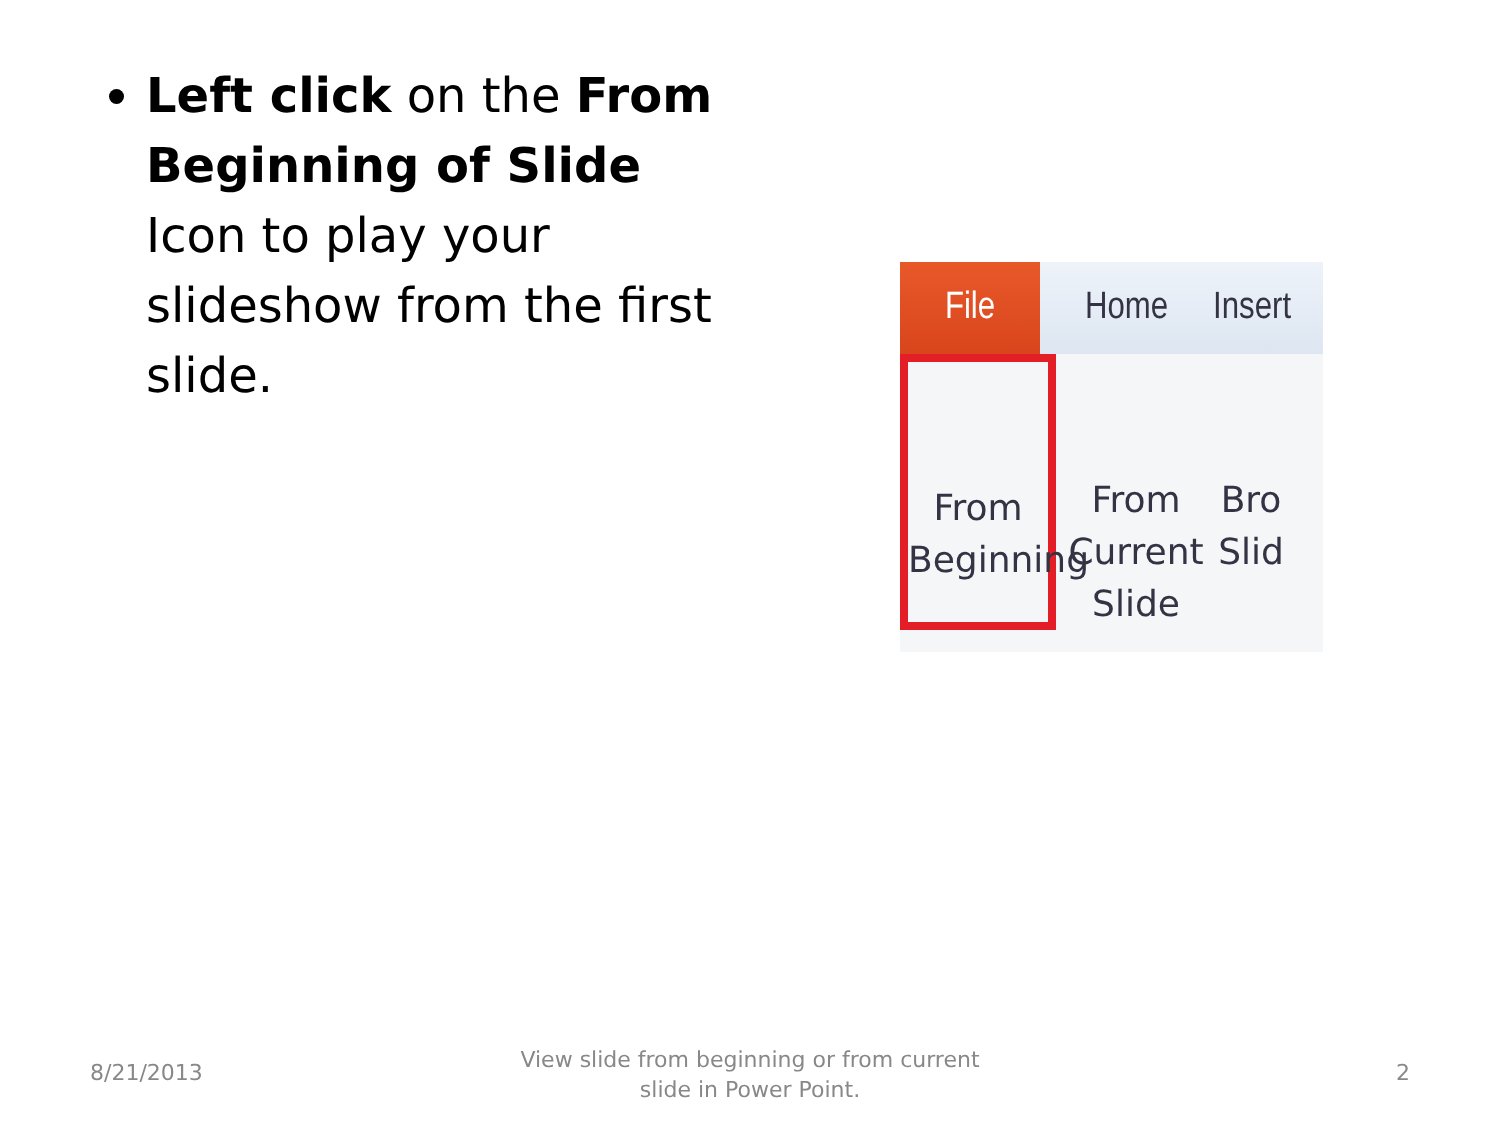Left click on the From Beginning of Slide Icon to play your slideshow from the first slide.
File
Home Insert
From Beginning
From Current Slide
Bro Slid
8/21/2013
View slide from beginning or from current slide in Power Point.
2